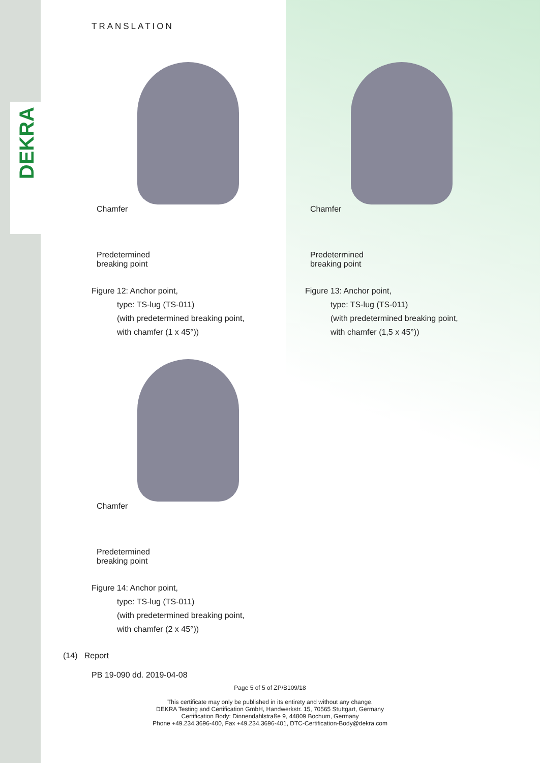DEKRA
TRANSLATION
Chamfer
Predetermined breaking point
Figure 12: Anchor point,
type: TS-lug (TS-011)
(with predetermined breaking point,
with chamfer (1 x 45°))
Chamfer
Predetermined breaking point
Figure 13: Anchor point,
type: TS-lug (TS-011)
(with predetermined breaking point,
with chamfer (1,5 x 45°))
Chamfer
Predetermined breaking point
Figure 14: Anchor point,
type: TS-lug (TS-011)
(with predetermined breaking point,
with chamfer (2 x 45°))
(14) Report
PB 19-090 dd. 2019-04-08
Page 5 of 5 of ZP/B109/18
This certificate may only be published in its entirety and without any change.
DEKRA Testing and Certification GmbH, Handwerkstr. 15, 70565 Stuttgart, Germany
Certification Body: Dinnendahlstraße 9, 44809 Bochum, Germany
Phone +49.234.3696-400, Fax +49.234.3696-401, DTC-Certification-Body@dekra.com